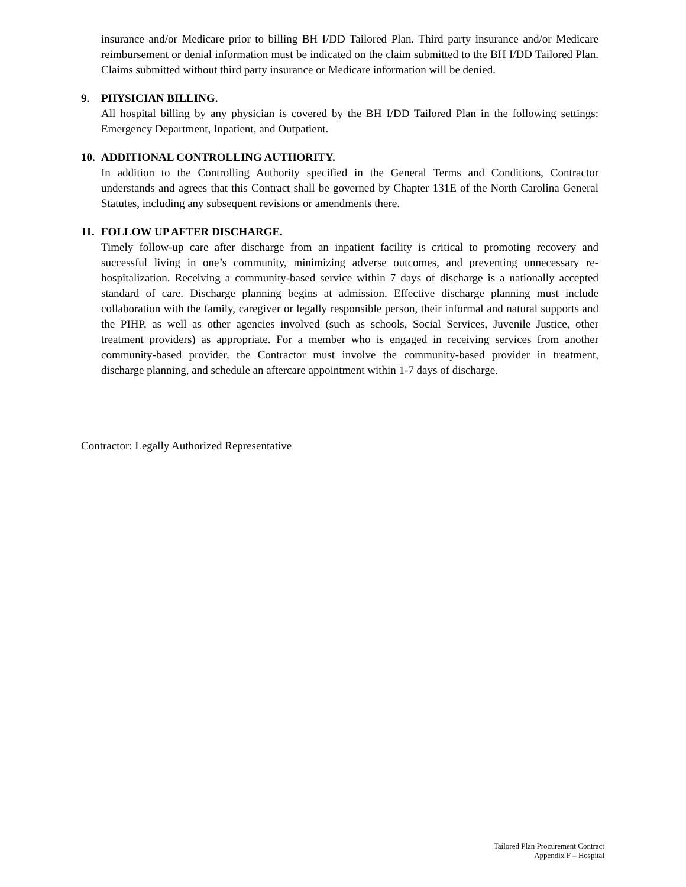insurance and/or Medicare prior to billing BH I/DD Tailored Plan. Third party insurance and/or Medicare reimbursement or denial information must be indicated on the claim submitted to the BH I/DD Tailored Plan. Claims submitted without third party insurance or Medicare information will be denied.
9. PHYSICIAN BILLING.
All hospital billing by any physician is covered by the BH I/DD Tailored Plan in the following settings: Emergency Department, Inpatient, and Outpatient.
10. ADDITIONAL CONTROLLING AUTHORITY.
In addition to the Controlling Authority specified in the General Terms and Conditions, Contractor understands and agrees that this Contract shall be governed by Chapter 131E of the North Carolina General Statutes, including any subsequent revisions or amendments there.
11. FOLLOW UP AFTER DISCHARGE.
Timely follow-up care after discharge from an inpatient facility is critical to promoting recovery and successful living in one’s community, minimizing adverse outcomes, and preventing unnecessary re-hospitalization. Receiving a community-based service within 7 days of discharge is a nationally accepted standard of care. Discharge planning begins at admission. Effective discharge planning must include collaboration with the family, caregiver or legally responsible person, their informal and natural supports and the PIHP, as well as other agencies involved (such as schools, Social Services, Juvenile Justice, other treatment providers) as appropriate. For a member who is engaged in receiving services from another community-based provider, the Contractor must involve the community-based provider in treatment, discharge planning, and schedule an aftercare appointment within 1-7 days of discharge.
Contractor: Legally Authorized Representative
Tailored Plan Procurement Contract
Appendix F – Hospital